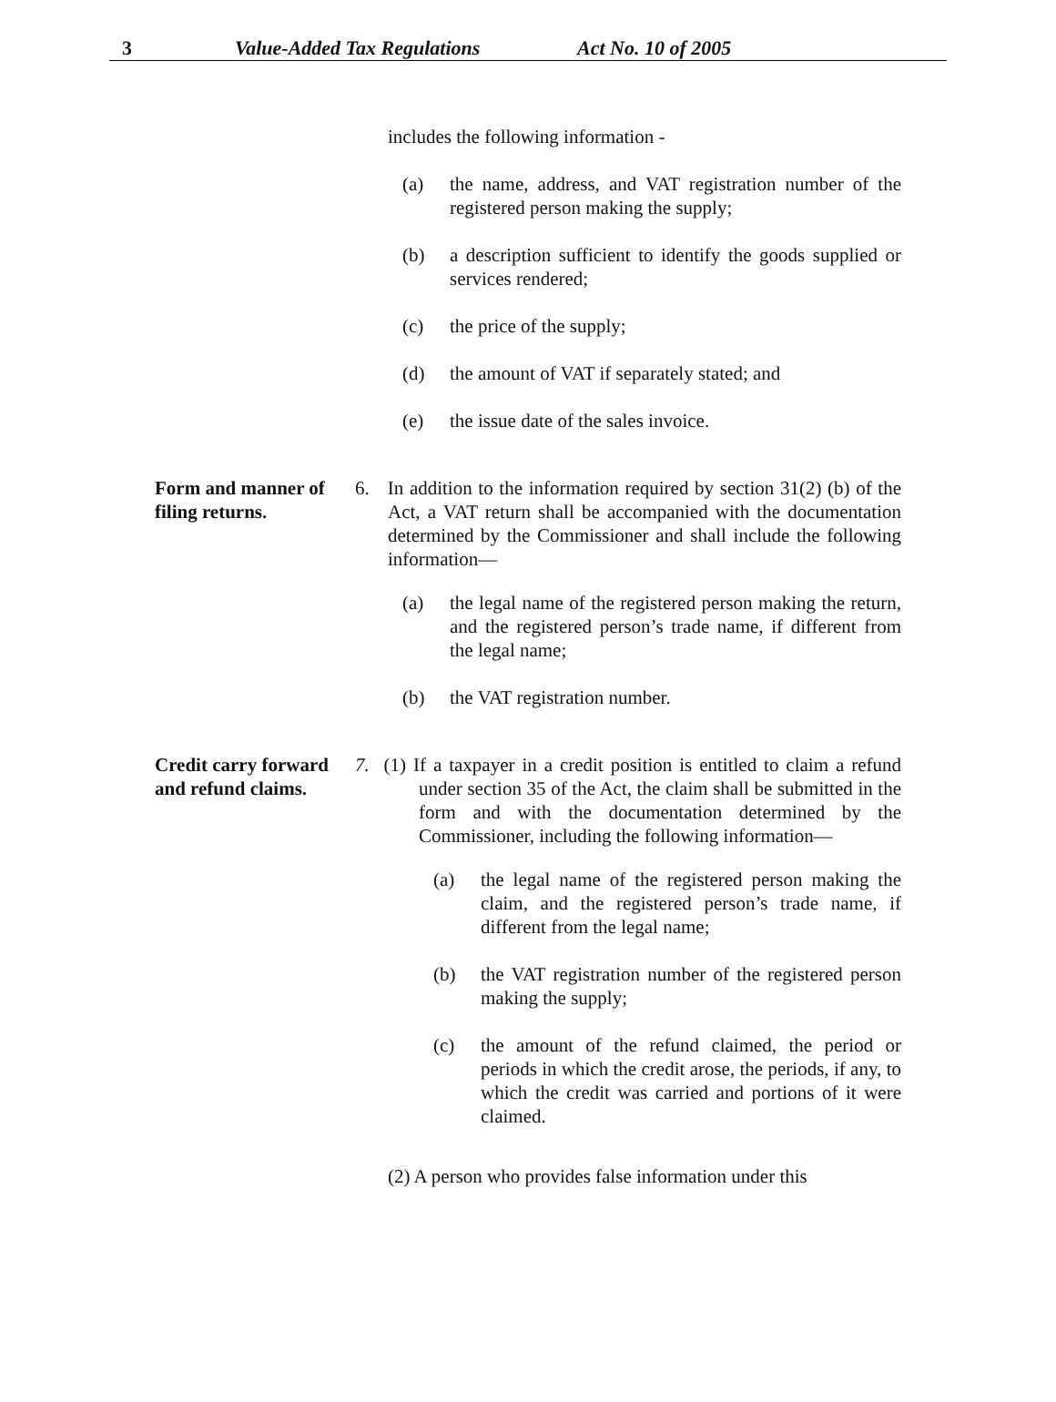3 Value-Added Tax Regulations Act No. 10 of 2005
includes the following information -
(a) the name, address, and VAT registration number of the registered person making the supply;
(b) a description sufficient to identify the goods supplied or services rendered;
(c) the price of the supply;
(d) the amount of VAT if separately stated; and
(e) the issue date of the sales invoice.
Form and manner of filing returns.
6. In addition to the information required by section 31(2) (b) of the Act, a VAT return shall be accompanied with the documentation determined by the Commissioner and shall include the following information—
(a) the legal name of the registered person making the return, and the registered person’s trade name, if different from the legal name;
(b) the VAT registration number.
Credit carry forward and refund claims.
7. (1) If a taxpayer in a credit position is entitled to claim a refund under section 35 of the Act, the claim shall be submitted in the form and with the documentation determined by the Commissioner, including the following information—
(a) the legal name of the registered person making the claim, and the registered person’s trade name, if different from the legal name;
(b) the VAT registration number of the registered person making the supply;
(c) the amount of the refund claimed, the period or periods in which the credit arose, the periods, if any, to which the credit was carried and portions of it were claimed.
(2) A person who provides false information under this